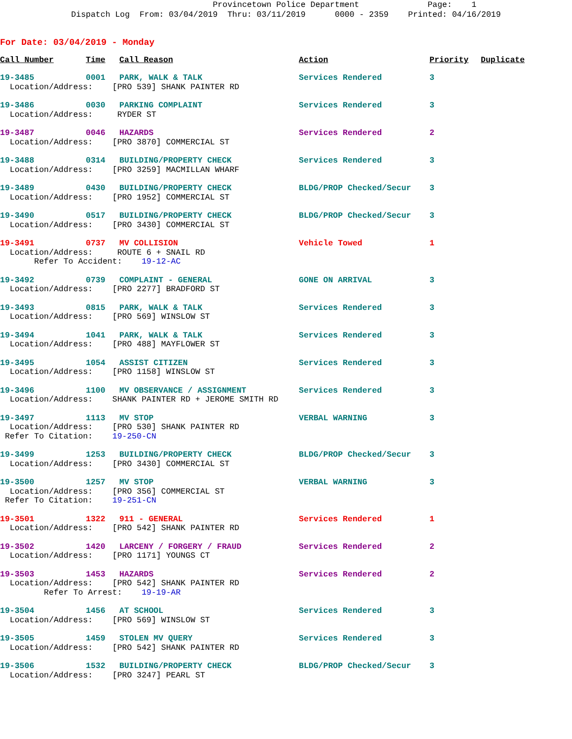Provincetown Police Department Page: 1 Dispatch Log From: 03/04/2019 Thru: 03/11/2019 0000 - 2359 Printed: 04/16/2019
For Date: 03/04/2019 - Monday
| Call Number | Time | Call Reason | Action | Priority | Duplicate |
| --- | --- | --- | --- | --- | --- |
| 19-3485 | 0001 | PARK, WALK & TALK | Services Rendered | 3 | |
| Location/Address: [PRO 539] SHANK PAINTER RD | | | | | |
| 19-3486 | 0030 | PARKING COMPLAINT | Services Rendered | 3 | |
| Location/Address: RYDER ST | | | | | |
| 19-3487 | 0046 | HAZARDS | Services Rendered | 2 | |
| Location/Address: [PRO 3870] COMMERCIAL ST | | | | | |
| 19-3488 | 0314 | BUILDING/PROPERTY CHECK | Services Rendered | 3 | |
| Location/Address: [PRO 3259] MACMILLAN WHARF | | | | | |
| 19-3489 | 0430 | BUILDING/PROPERTY CHECK | BLDG/PROP Checked/Secur | 3 | |
| Location/Address: [PRO 1952] COMMERCIAL ST | | | | | |
| 19-3490 | 0517 | BUILDING/PROPERTY CHECK | BLDG/PROP Checked/Secur | 3 | |
| Location/Address: [PRO 3430] COMMERCIAL ST | | | | | |
| 19-3491 | 0737 | MV COLLISION | Vehicle Towed | 1 | |
| Location/Address: ROUTE 6 + SNAIL RD | | | | | |
| Refer To Accident: 19-12-AC | | | | | |
| 19-3492 | 0739 | COMPLAINT - GENERAL | GONE ON ARRIVAL | 3 | |
| Location/Address: [PRO 2277] BRADFORD ST | | | | | |
| 19-3493 | 0815 | PARK, WALK & TALK | Services Rendered | 3 | |
| Location/Address: [PRO 569] WINSLOW ST | | | | | |
| 19-3494 | 1041 | PARK, WALK & TALK | Services Rendered | 3 | |
| Location/Address: [PRO 488] MAYFLOWER ST | | | | | |
| 19-3495 | 1054 | ASSIST CITIZEN | Services Rendered | 3 | |
| Location/Address: [PRO 1158] WINSLOW ST | | | | | |
| 19-3496 | 1100 | MV OBSERVANCE / ASSIGNMENT | Services Rendered | 3 | |
| Location/Address: SHANK PAINTER RD + JEROME SMITH RD | | | | | |
| 19-3497 | 1113 | MV STOP | VERBAL WARNING | 3 | |
| Location/Address: [PRO 530] SHANK PAINTER RD | | | | | |
| Refer To Citation: 19-250-CN | | | | | |
| 19-3499 | 1253 | BUILDING/PROPERTY CHECK | BLDG/PROP Checked/Secur | 3 | |
| Location/Address: [PRO 3430] COMMERCIAL ST | | | | | |
| 19-3500 | 1257 | MV STOP | VERBAL WARNING | 3 | |
| Location/Address: [PRO 356] COMMERCIAL ST | | | | | |
| Refer To Citation: 19-251-CN | | | | | |
| 19-3501 | 1322 | 911 - GENERAL | Services Rendered | 1 | |
| Location/Address: [PRO 542] SHANK PAINTER RD | | | | | |
| 19-3502 | 1420 | LARCENY / FORGERY / FRAUD | Services Rendered | 2 | |
| Location/Address: [PRO 1171] YOUNGS CT | | | | | |
| 19-3503 | 1453 | HAZARDS | Services Rendered | 2 | |
| Location/Address: [PRO 542] SHANK PAINTER RD | | | | | |
| Refer To Arrest: 19-19-AR | | | | | |
| 19-3504 | 1456 | AT SCHOOL | Services Rendered | 3 | |
| Location/Address: [PRO 569] WINSLOW ST | | | | | |
| 19-3505 | 1459 | STOLEN MV QUERY | Services Rendered | 3 | |
| Location/Address: [PRO 542] SHANK PAINTER RD | | | | | |
| 19-3506 | 1532 | BUILDING/PROPERTY CHECK | BLDG/PROP Checked/Secur | 3 | |
| Location/Address: [PRO 3247] PEARL ST | | | | | |